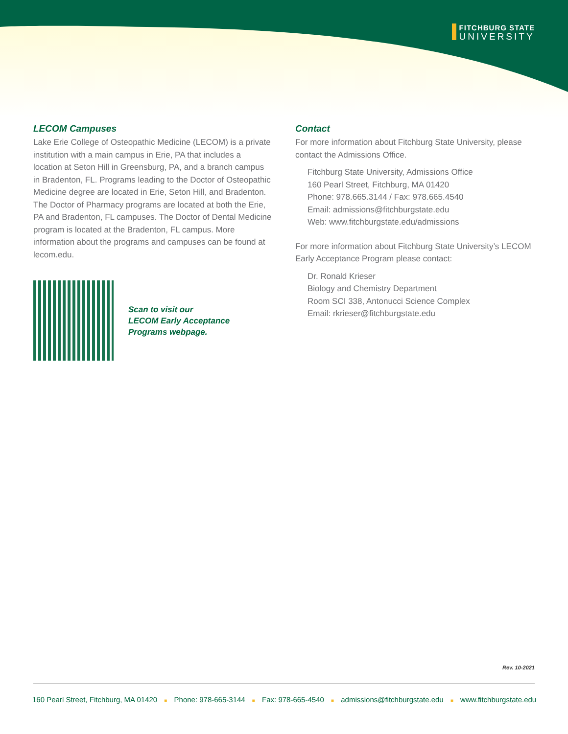FITCHBURG STATE
UNIVERSITY
LECOM Campuses
Lake Erie College of Osteopathic Medicine (LECOM) is a private institution with a main campus in Erie, PA that includes a location at Seton Hill in Greensburg, PA, and a branch campus in Bradenton, FL. Programs leading to the Doctor of Osteopathic Medicine degree are located in Erie, Seton Hill, and Bradenton. The Doctor of Pharmacy programs are located at both the Erie, PA and Bradenton, FL campuses. The Doctor of Dental Medicine program is located at the Bradenton, FL campus. More information about the programs and campuses can be found at lecom.edu.
Scan to visit our
LECOM Early Acceptance
Programs webpage.
Contact
For more information about Fitchburg State University, please contact the Admissions Office.
Fitchburg State University, Admissions Office
160 Pearl Street, Fitchburg, MA 01420
Phone: 978.665.3144 / Fax: 978.665.4540
Email: admissions@fitchburgstate.edu
Web: www.fitchburgstate.edu/admissions
For more information about Fitchburg State University’s LECOM Early Acceptance Program please contact:
Dr. Ronald Krieser
Biology and Chemistry Department
Room SCI 338, Antonucci Science Complex
Email: rkrieser@fitchburgstate.edu
Rev. 10-2021
160 Pearl Street, Fitchburg, MA 01420 ■ Phone: 978-665-3144 ■ Fax: 978-665-4540 ■ admissions@fitchburgstate.edu ■ www.fitchburgstate.edu